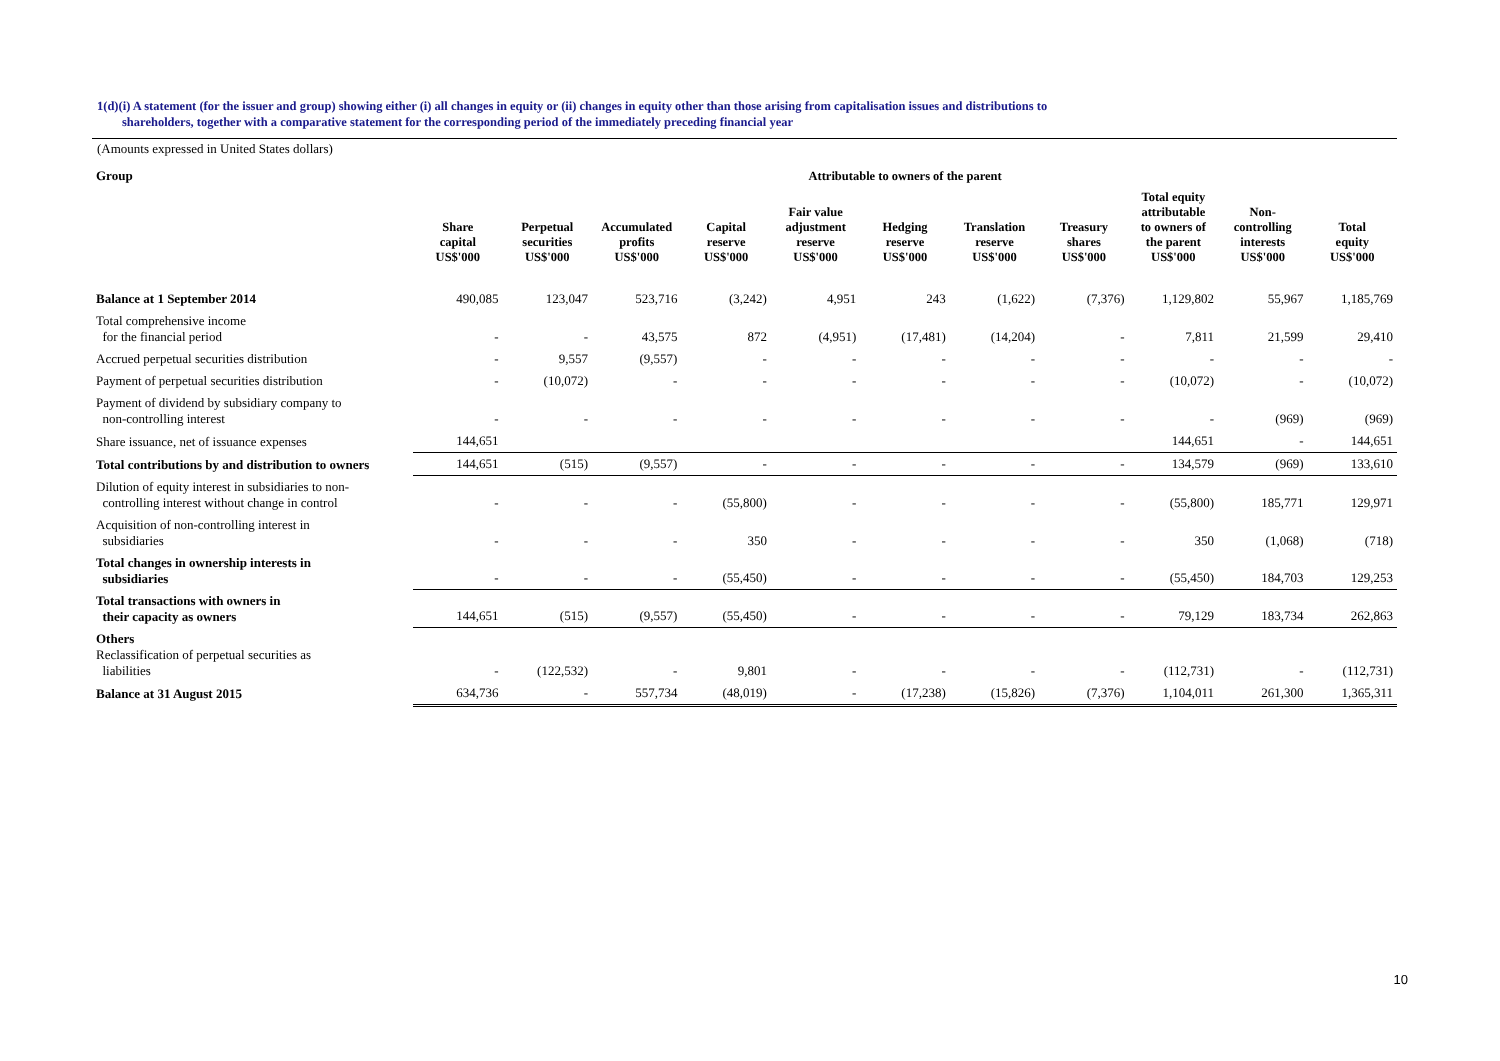1(d)(i) A statement (for the issuer and group) showing either (i) all changes in equity or (ii) changes in equity other than those arising from capitalisation issues and distributions to
shareholders, together with a comparative statement for the corresponding period of the immediately preceding financial year
(Amounts expressed in United States dollars)
| Group | Attributable to owners of the parent | | | | | | | | | | |
| | Share capital US$'000 | Perpetual securities US$'000 | Accumulated profits US$'000 | Capital reserve US$'000 | Fair value adjustment reserve US$'000 | Hedging reserve US$'000 | Translation reserve US$'000 | Treasury shares US$'000 | Total equity attributable to owners of the parent US$'000 | Non- controlling interests US$'000 | Total equity US$'000 |
| Balance at 1 September 2014 | 490,085 | 123,047 | 523,716 | (3,242) | 4,951 | 243 | (1,622) | (7,376) | 1,129,802 | 55,967 | 1,185,769 |
| Total comprehensive income for the financial period | - | - | 43,575 | 872 | (4,951) | (17,481) | (14,204) | - | 7,811 | 21,599 | 29,410 |
| Accrued perpetual securities distribution | - | 9,557 | (9,557) | - | - | - | - | - | - | - | - |
| Payment of perpetual securities distribution | - | (10,072) | - | - | - | - | - | - | (10,072) | - | (10,072) |
| Payment of dividend by subsidiary company to non-controlling interest | - | - | - | - | - | - | - | - | - | (969) | (969) |
| Share issuance, net of issuance expenses | 144,651 | | | | | | | | 144,651 | - | 144,651 |
| Total contributions by and distribution to owners | 144,651 | (515) | (9,557) | - | - | - | - | - | 134,579 | (969) | 133,610 |
| Dilution of equity interest in subsidiaries to non- controlling interest without change in control | - | - | - | (55,800) | - | - | - | - | (55,800) | 185,771 | 129,971 |
| Acquisition of non-controlling interest in subsidiaries | - | - | - | 350 | - | - | - | - | 350 | (1,068) | (718) |
| Total changes in ownership interests in subsidiaries | - | - | - | (55,450) | - | - | - | - | (55,450) | 184,703 | 129,253 |
| Total transactions with owners in their capacity as owners | 144,651 | (515) | (9,557) | (55,450) | - | - | - | - | 79,129 | 183,734 | 262,863 |
| Others Reclassification of perpetual securities as liabilities | - | (122,532) | - | 9,801 | - | - | - | - | (112,731) | - | (112,731) |
| Balance at 31 August 2015 | 634,736 | - | 557,734 | (48,019) | - | (17,238) | (15,826) | (7,376) | 1,104,011 | 261,300 | 1,365,311 |
10